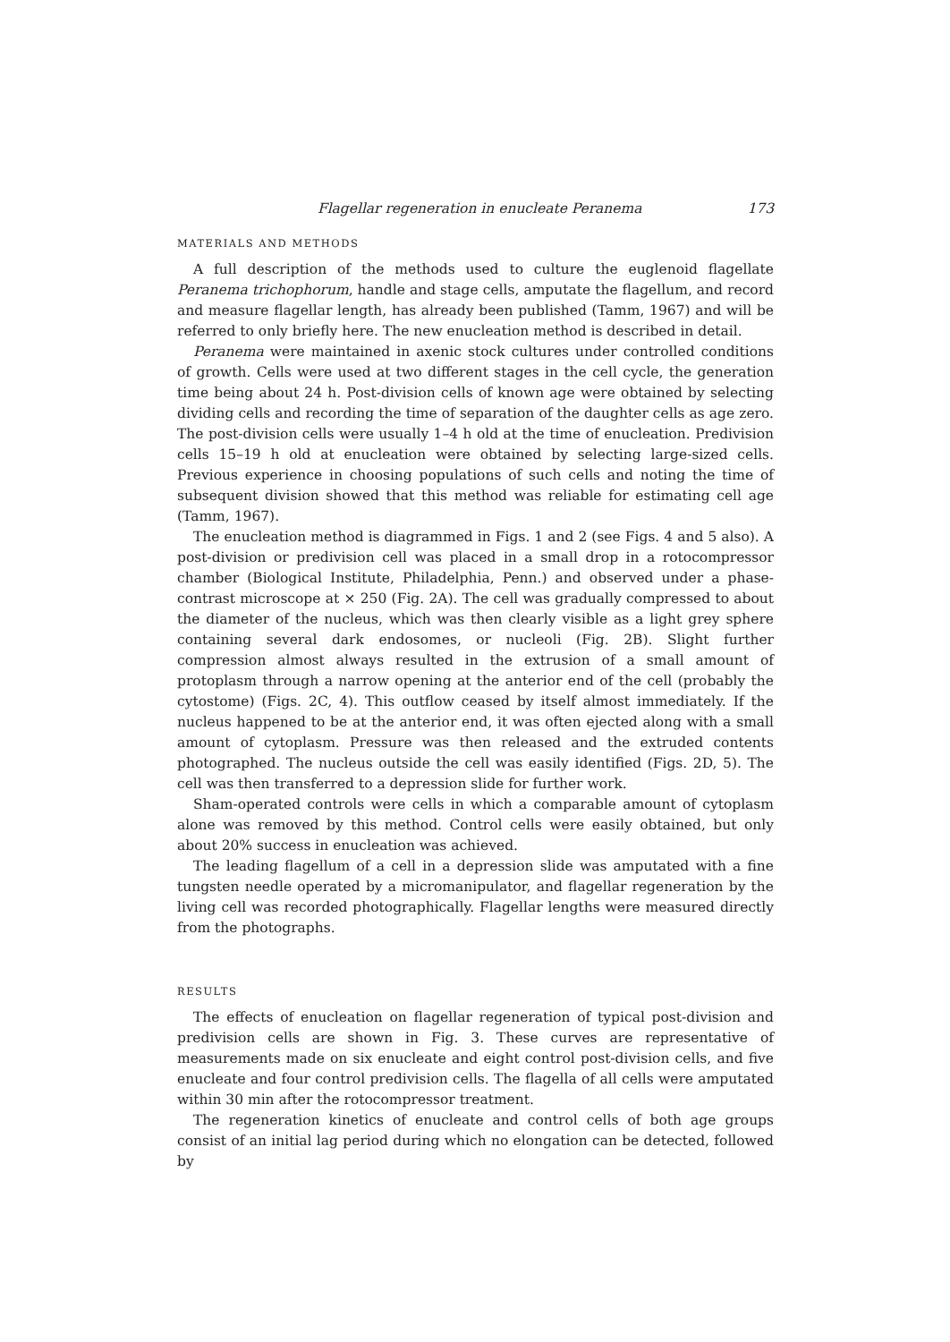Flagellar regeneration in enucleate Peranema 173
MATERIALS AND METHODS
A full description of the methods used to culture the euglenoid flagellate Peranema trichophorum, handle and stage cells, amputate the flagellum, and record and measure flagellar length, has already been published (Tamm, 1967) and will be referred to only briefly here. The new enucleation method is described in detail.
Peranema were maintained in axenic stock cultures under controlled conditions of growth. Cells were used at two different stages in the cell cycle, the generation time being about 24 h. Post-division cells of known age were obtained by selecting dividing cells and recording the time of separation of the daughter cells as age zero. The post-division cells were usually 1–4 h old at the time of enucleation. Predivision cells 15–19 h old at enucleation were obtained by selecting large-sized cells. Previous experience in choosing populations of such cells and noting the time of subsequent division showed that this method was reliable for estimating cell age (Tamm, 1967).
The enucleation method is diagrammed in Figs. 1 and 2 (see Figs. 4 and 5 also). A post-division or predivision cell was placed in a small drop in a rotocompressor chamber (Biological Institute, Philadelphia, Penn.) and observed under a phase-contrast microscope at × 250 (Fig. 2A). The cell was gradually compressed to about the diameter of the nucleus, which was then clearly visible as a light grey sphere containing several dark endosomes, or nucleoli (Fig. 2B). Slight further compression almost always resulted in the extrusion of a small amount of protoplasm through a narrow opening at the anterior end of the cell (probably the cytostome) (Figs. 2C, 4). This outflow ceased by itself almost immediately. If the nucleus happened to be at the anterior end, it was often ejected along with a small amount of cytoplasm. Pressure was then released and the extruded contents photographed. The nucleus outside the cell was easily identified (Figs. 2D, 5). The cell was then transferred to a depression slide for further work.
Sham-operated controls were cells in which a comparable amount of cytoplasm alone was removed by this method. Control cells were easily obtained, but only about 20% success in enucleation was achieved.
The leading flagellum of a cell in a depression slide was amputated with a fine tungsten needle operated by a micromanipulator, and flagellar regeneration by the living cell was recorded photographically. Flagellar lengths were measured directly from the photographs.
RESULTS
The effects of enucleation on flagellar regeneration of typical post-division and predivision cells are shown in Fig. 3. These curves are representative of measurements made on six enucleate and eight control post-division cells, and five enucleate and four control predivision cells. The flagella of all cells were amputated within 30 min after the rotocompressor treatment.
The regeneration kinetics of enucleate and control cells of both age groups consist of an initial lag period during which no elongation can be detected, followed by